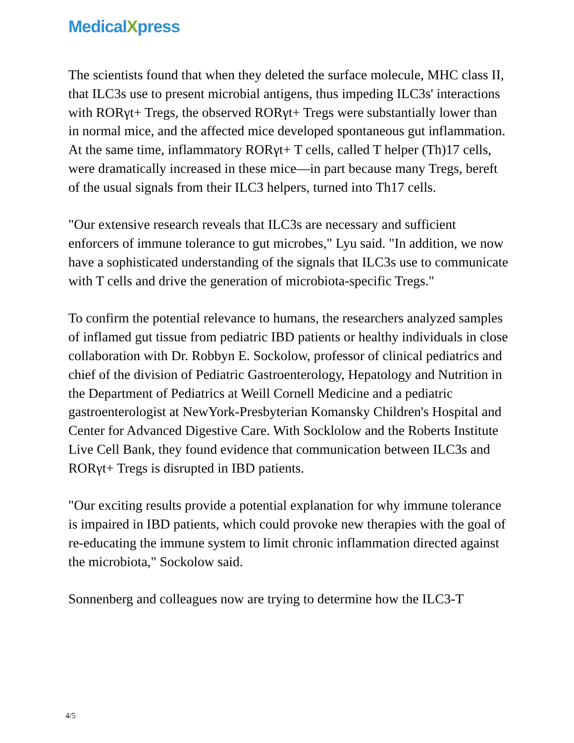MedicalXpress
The scientists found that when they deleted the surface molecule, MHC class II, that ILC3s use to present microbial antigens, thus impeding ILC3s' interactions with RORγt+ Tregs, the observed RORγt+ Tregs were substantially lower than in normal mice, and the affected mice developed spontaneous gut inflammation. At the same time, inflammatory RORγt+ T cells, called T helper (Th)17 cells, were dramatically increased in these mice—in part because many Tregs, bereft of the usual signals from their ILC3 helpers, turned into Th17 cells.
"Our extensive research reveals that ILC3s are necessary and sufficient enforcers of immune tolerance to gut microbes," Lyu said. "In addition, we now have a sophisticated understanding of the signals that ILC3s use to communicate with T cells and drive the generation of microbiota-specific Tregs."
To confirm the potential relevance to humans, the researchers analyzed samples of inflamed gut tissue from pediatric IBD patients or healthy individuals in close collaboration with Dr. Robbyn E. Sockolow, professor of clinical pediatrics and chief of the division of Pediatric Gastroenterology, Hepatology and Nutrition in the Department of Pediatrics at Weill Cornell Medicine and a pediatric gastroenterologist at NewYork-Presbyterian Komansky Children's Hospital and Center for Advanced Digestive Care. With Socklolow and the Roberts Institute Live Cell Bank, they found evidence that communication between ILC3s and RORγt+ Tregs is disrupted in IBD patients.
"Our exciting results provide a potential explanation for why immune tolerance is impaired in IBD patients, which could provoke new therapies with the goal of re-educating the immune system to limit chronic inflammation directed against the microbiota," Sockolow said.
Sonnenberg and colleagues now are trying to determine how the ILC3-T
4/5